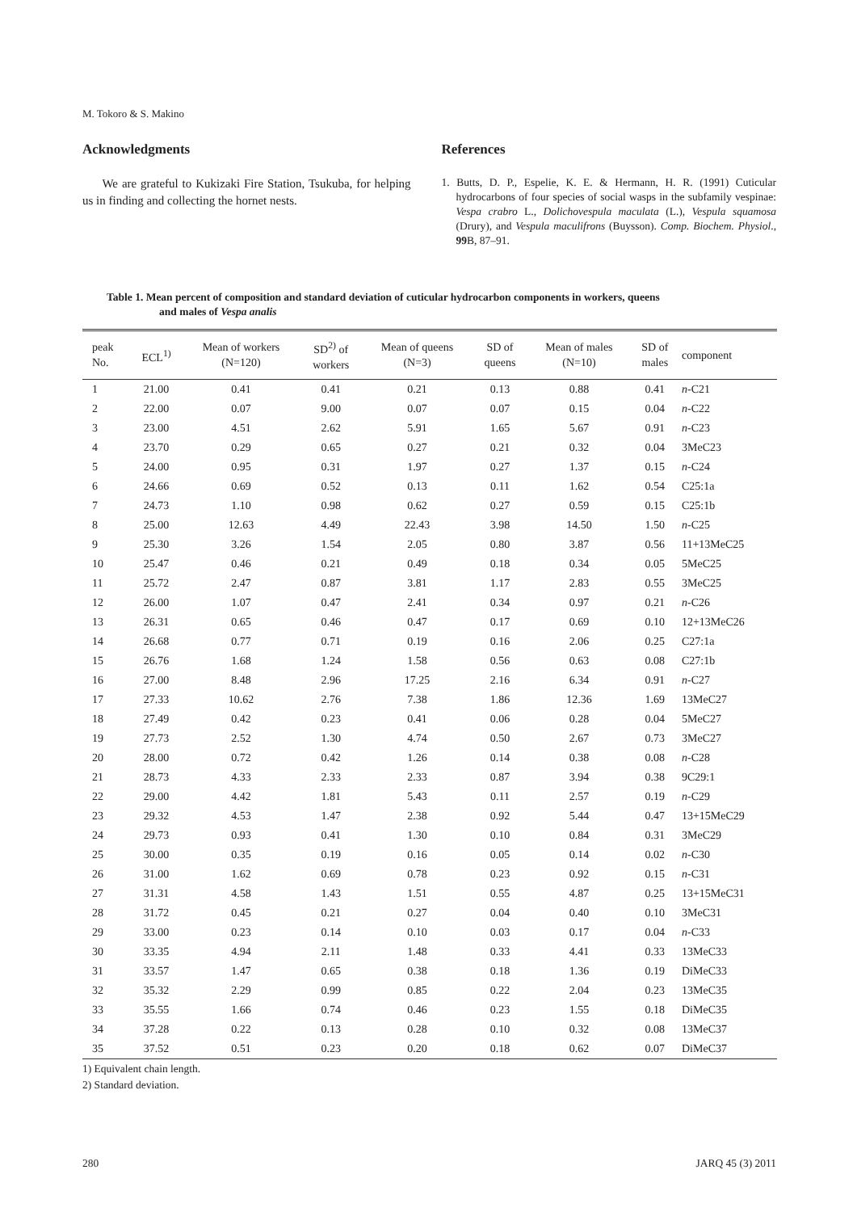M. Tokoro & S. Makino
Acknowledgments
We are grateful to Kukizaki Fire Station, Tsukuba, for helping us in finding and collecting the hornet nests.
References
1. Butts, D. P., Espelie, K. E. & Hermann, H. R. (1991) Cuticular hydrocarbons of four species of social wasps in the subfamily vespinae: Vespa crabro L., Dolichovespula maculata (L.), Vespula squamosa (Drury), and Vespula maculifrons (Buysson). Comp. Biochem. Physiol., 99 B, 87–91.
Table 1. Mean percent of composition and standard deviation of cuticular hydrocarbon components in workers, queens
and males of Vespa analis
| peak No. | ECL<sup>1)</sup> | Mean of workers (N=120) | SD<sup>2)</sup> of workers | Mean of queens (N=3) | SD of queens | Mean of males (N=10) | SD of males | component |
| --- | --- | --- | --- | --- | --- | --- | --- | --- |
| 1 | 21.00 | 0.41 | 0.41 | 0.21 | 0.13 | 0.88 | 0.41 | n -C21 |
| 2 | 22.00 | 0.07 | 9.00 | 0.07 | 0.07 | 0.15 | 0.04 | n -C22 |
| 3 | 23.00 | 4.51 | 2.62 | 5.91 | 1.65 | 5.67 | 0.91 | n -C23 |
| 4 | 23.70 | 0.29 | 0.65 | 0.27 | 0.21 | 0.32 | 0.04 | 3MeC23 |
| 5 | 24.00 | 0.95 | 0.31 | 1.97 | 0.27 | 1.37 | 0.15 | n -C24 |
| 6 | 24.66 | 0.69 | 0.52 | 0.13 | 0.11 | 1.62 | 0.54 | C25:1a |
| 7 | 24.73 | 1.10 | 0.98 | 0.62 | 0.27 | 0.59 | 0.15 | C25:1b |
| 8 | 25.00 | 12.63 | 4.49 | 22.43 | 3.98 | 14.50 | 1.50 | n -C25 |
| 9 | 25.30 | 3.26 | 1.54 | 2.05 | 0.80 | 3.87 | 0.56 | 11+13MeC25 |
| 10 | 25.47 | 0.46 | 0.21 | 0.49 | 0.18 | 0.34 | 0.05 | 5MeC25 |
| 11 | 25.72 | 2.47 | 0.87 | 3.81 | 1.17 | 2.83 | 0.55 | 3MeC25 |
| 12 | 26.00 | 1.07 | 0.47 | 2.41 | 0.34 | 0.97 | 0.21 | n -C26 |
| 13 | 26.31 | 0.65 | 0.46 | 0.47 | 0.17 | 0.69 | 0.10 | 12+13MeC26 |
| 14 | 26.68 | 0.77 | 0.71 | 0.19 | 0.16 | 2.06 | 0.25 | C27:1a |
| 15 | 26.76 | 1.68 | 1.24 | 1.58 | 0.56 | 0.63 | 0.08 | C27:1b |
| 16 | 27.00 | 8.48 | 2.96 | 17.25 | 2.16 | 6.34 | 0.91 | n -C27 |
| 17 | 27.33 | 10.62 | 2.76 | 7.38 | 1.86 | 12.36 | 1.69 | 13MeC27 |
| 18 | 27.49 | 0.42 | 0.23 | 0.41 | 0.06 | 0.28 | 0.04 | 5MeC27 |
| 19 | 27.73 | 2.52 | 1.30 | 4.74 | 0.50 | 2.67 | 0.73 | 3MeC27 |
| 20 | 28.00 | 0.72 | 0.42 | 1.26 | 0.14 | 0.38 | 0.08 | n -C28 |
| 21 | 28.73 | 4.33 | 2.33 | 2.33 | 0.87 | 3.94 | 0.38 | 9C29:1 |
| 22 | 29.00 | 4.42 | 1.81 | 5.43 | 0.11 | 2.57 | 0.19 | n -C29 |
| 23 | 29.32 | 4.53 | 1.47 | 2.38 | 0.92 | 5.44 | 0.47 | 13+15MeC29 |
| 24 | 29.73 | 0.93 | 0.41 | 1.30 | 0.10 | 0.84 | 0.31 | 3MeC29 |
| 25 | 30.00 | 0.35 | 0.19 | 0.16 | 0.05 | 0.14 | 0.02 | n -C30 |
| 26 | 31.00 | 1.62 | 0.69 | 0.78 | 0.23 | 0.92 | 0.15 | n -C31 |
| 27 | 31.31 | 4.58 | 1.43 | 1.51 | 0.55 | 4.87 | 0.25 | 13+15MeC31 |
| 28 | 31.72 | 0.45 | 0.21 | 0.27 | 0.04 | 0.40 | 0.10 | 3MeC31 |
| 29 | 33.00 | 0.23 | 0.14 | 0.10 | 0.03 | 0.17 | 0.04 | n -C33 |
| 30 | 33.35 | 4.94 | 2.11 | 1.48 | 0.33 | 4.41 | 0.33 | 13MeC33 |
| 31 | 33.57 | 1.47 | 0.65 | 0.38 | 0.18 | 1.36 | 0.19 | DiMeC33 |
| 32 | 35.32 | 2.29 | 0.99 | 0.85 | 0.22 | 2.04 | 0.23 | 13MeC35 |
| 33 | 35.55 | 1.66 | 0.74 | 0.46 | 0.23 | 1.55 | 0.18 | DiMeC35 |
| 34 | 37.28 | 0.22 | 0.13 | 0.28 | 0.10 | 0.32 | 0.08 | 13MeC37 |
| 35 | 37.52 | 0.51 | 0.23 | 0.20 | 0.18 | 0.62 | 0.07 | DiMeC37 |
1) Equivalent chain length.
2) Standard deviation.
280 JARQ 45 (3) 2011